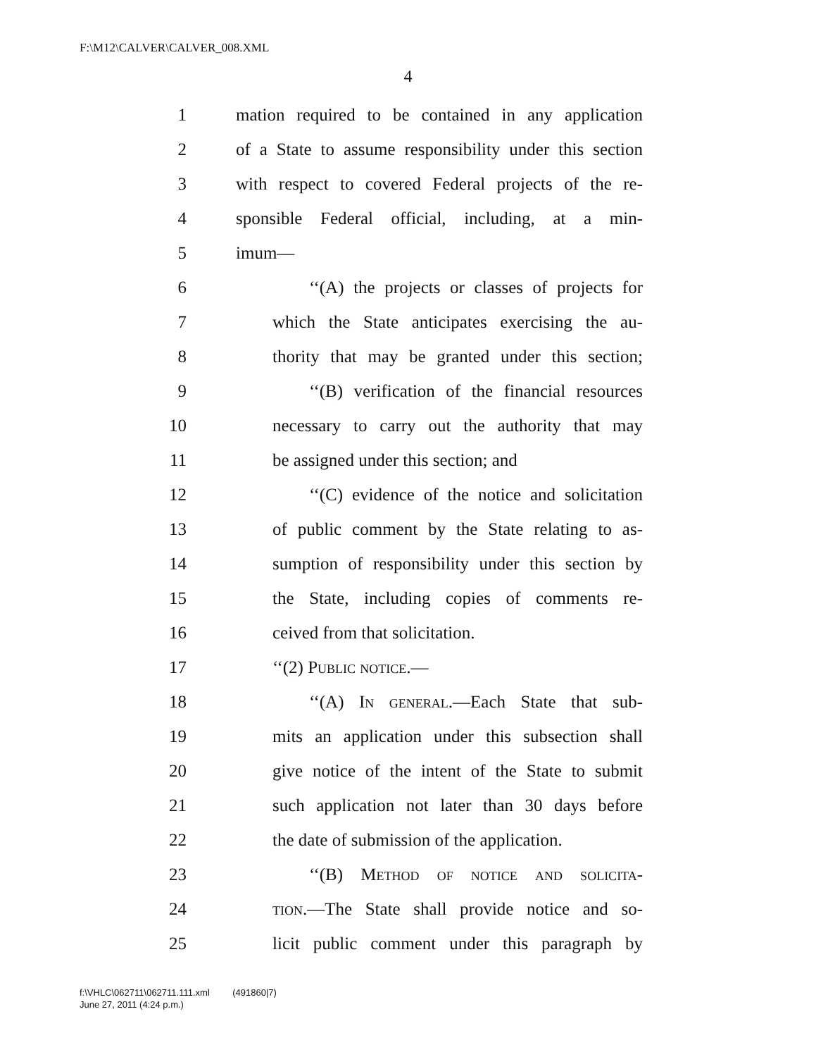F:\M12\CALVER\CALVER_008.XML
4
1 mation required to be contained in any application
2 of a State to assume responsibility under this section
3 with respect to covered Federal projects of the re-
4 sponsible Federal official, including, at a min-
5 imum—
6 ‘‘(A) the projects or classes of projects for
7 which the State anticipates exercising the au-
8 thority that may be granted under this section;
9 ‘‘(B) verification of the financial resources
10 necessary to carry out the authority that may
11 be assigned under this section; and
12 ‘‘(C) evidence of the notice and solicitation
13 of public comment by the State relating to as-
14 sumption of responsibility under this section by
15 the State, including copies of comments re-
16 ceived from that solicitation.
17 ‘‘(2) Public notice.—
18 ‘‘(A) In general.—Each State that sub-
19 mits an application under this subsection shall
20 give notice of the intent of the State to submit
21 such application not later than 30 days before
22 the date of submission of the application.
23 ‘‘(B) Method of notice and solicita-
24 tion.—The State shall provide notice and so-
25 licit public comment under this paragraph by
f:\VHLC\062711\062711.111.xml (491860|7)
June 27, 2011 (4:24 p.m.)